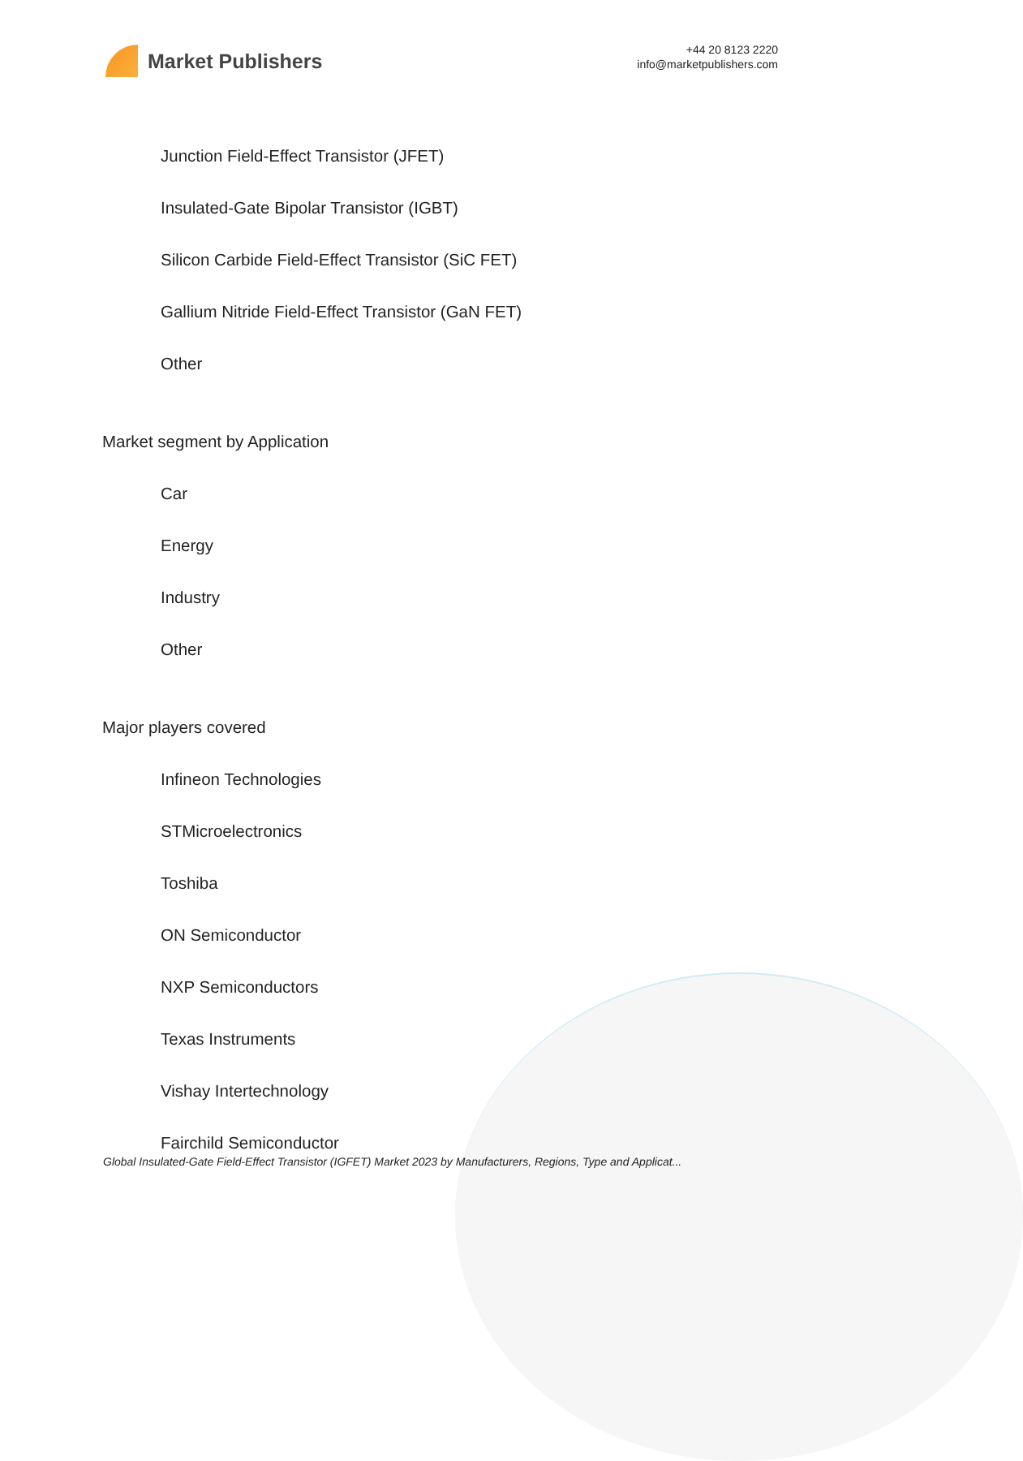Market Publishers
+44 20 8123 2220
info@marketpublishers.com
Junction Field-Effect Transistor (JFET)
Insulated-Gate Bipolar Transistor (IGBT)
Silicon Carbide Field-Effect Transistor (SiC FET)
Gallium Nitride Field-Effect Transistor (GaN FET)
Other
Market segment by Application
Car
Energy
Industry
Other
Major players covered
Infineon Technologies
STMicroelectronics
Toshiba
ON Semiconductor
NXP Semiconductors
Texas Instruments
Vishay Intertechnology
Fairchild Semiconductor
Global Insulated-Gate Field-Effect Transistor (IGFET) Market 2023 by Manufacturers, Regions, Type and Applicat...